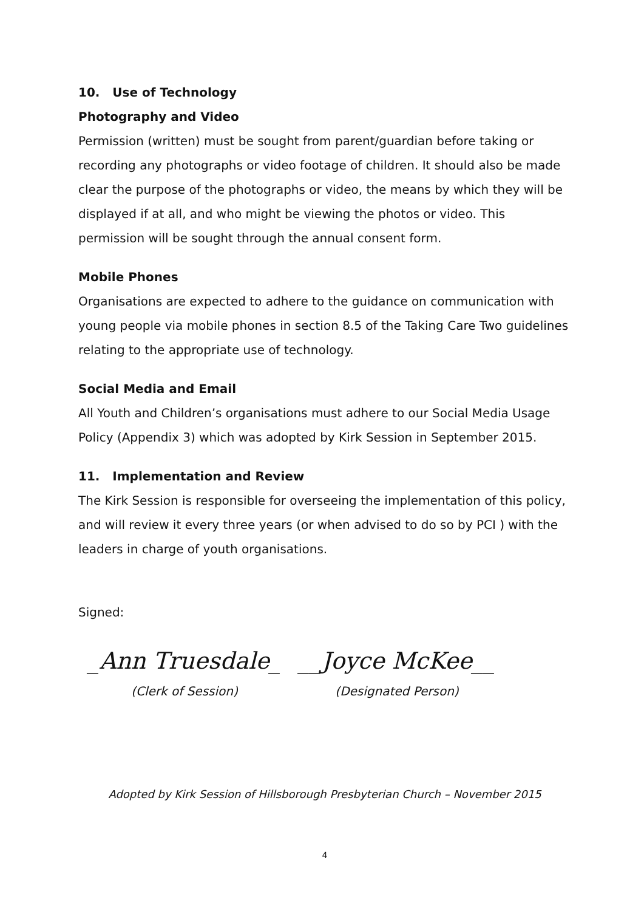10. Use of Technology
Photography and Video
Permission (written) must be sought from parent/guardian before taking or recording any photographs or video footage of children. It should also be made clear the purpose of the photographs or video, the means by which they will be displayed if at all, and who might be viewing the photos or video. This permission will be sought through the annual consent form.
Mobile Phones
Organisations are expected to adhere to the guidance on communication with young people via mobile phones in section 8.5 of the Taking Care Two guidelines relating to the appropriate use of technology.
Social Media and Email
All Youth and Children’s organisations must adhere to our Social Media Usage Policy (Appendix 3) which was adopted by Kirk Session in September 2015.
11. Implementation and Review
The Kirk Session is responsible for overseeing the implementation of this policy, and will review it every three years (or when advised to do so by PCI ) with the leaders in charge of youth organisations.
Signed:
_Ann Truesdale_ __Joyce McKee__
(Clerk of Session) (Designated Person)
Adopted by Kirk Session of Hillsborough Presbyterian Church – November 2015
4